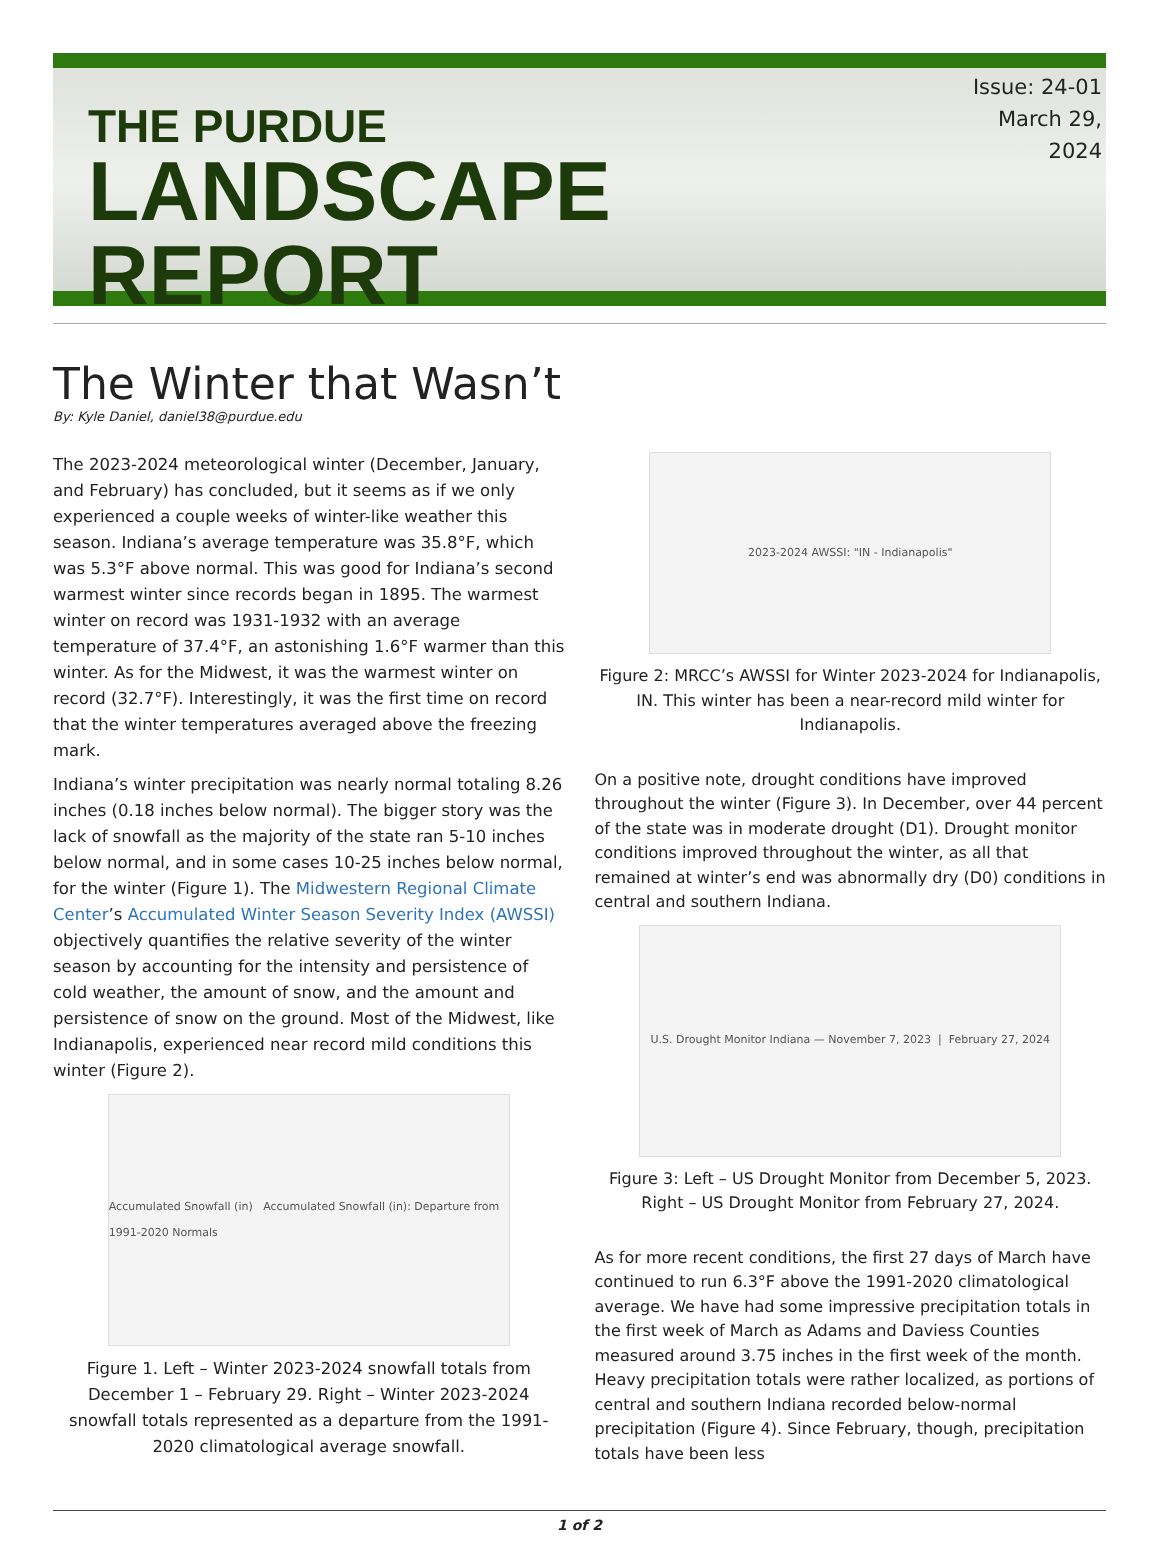THE PURDUE
LANDSCAPE REPORT
Issue: 24-01
March 29, 2024
The Winter that Wasn’t
By: Kyle Daniel, daniel38@purdue.edu
The 2023-2024 meteorological winter (December, January, and February) has concluded, but it seems as if we only experienced a couple weeks of winter-like weather this season. Indiana’s average temperature was 35.8°F, which was 5.3°F above normal. This was good for Indiana’s second warmest winter since records began in 1895. The warmest winter on record was 1931-1932 with an average temperature of 37.4°F, an astonishing 1.6°F warmer than this winter. As for the Midwest, it was the warmest winter on record (32.7°F). Interestingly, it was the first time on record that the winter temperatures averaged above the freezing mark.
Indiana’s winter precipitation was nearly normal totaling 8.26 inches (0.18 inches below normal). The bigger story was the lack of snowfall as the majority of the state ran 5-10 inches below normal, and in some cases 10-25 inches below normal, for the winter (Figure 1). The Midwestern Regional Climate Center’s Accumulated Winter Season Severity Index (AWSSI) objectively quantifies the relative severity of the winter season by accounting for the intensity and persistence of cold weather, the amount of snow, and the amount and persistence of snow on the ground. Most of the Midwest, like Indianapolis, experienced near record mild conditions this winter (Figure 2).
Accumulated Snowfall (in) Accumulated Snowfall (in): Departure from 1991-2020 Normals
Figure 1. Left – Winter 2023-2024 snowfall totals from December 1 – February 29. Right – Winter 2023-2024 snowfall totals represented as a departure from the 1991-2020 climatological average snowfall.
2023-2024 AWSSI: "IN - Indianapolis"
Figure 2: MRCC’s AWSSI for Winter 2023-2024 for Indianapolis, IN. This winter has been a near-record mild winter for Indianapolis.
On a positive note, drought conditions have improved throughout the winter (Figure 3). In December, over 44 percent of the state was in moderate drought (D1). Drought monitor conditions improved throughout the winter, as all that remained at winter’s end was abnormally dry (D0) conditions in central and southern Indiana.
U.S. Drought Monitor Indiana — November 7, 2023 | February 27, 2024
Figure 3: Left – US Drought Monitor from December 5, 2023. Right – US Drought Monitor from February 27, 2024.
As for more recent conditions, the first 27 days of March have continued to run 6.3°F above the 1991-2020 climatological average. We have had some impressive precipitation totals in the first week of March as Adams and Daviess Counties measured around 3.75 inches in the first week of the month. Heavy precipitation totals were rather localized, as portions of central and southern Indiana recorded below-normal precipitation (Figure 4). Since February, though, precipitation totals have been less
1 of 2